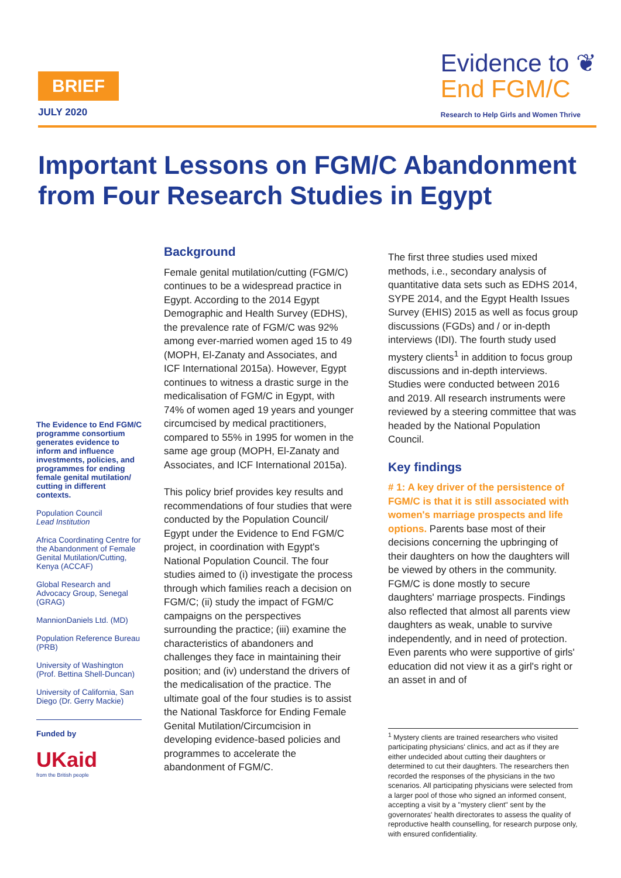BRIEF
JULY 2020
Evidence to ❦
End FGM/C
Research to Help Girls and Women Thrive
Important Lessons on FGM/C Abandonment from Four Research Studies in Egypt
The Evidence to End FGM/C programme consortium generates evidence to inform and influence investments, policies, and programmes for ending female genital mutilation/ cutting in different contexts.
Population Council
Lead Institution
Africa Coordinating Centre for the Abandonment of Female Genital Mutilation/Cutting, Kenya (ACCAF)
Global Research and Advocacy Group, Senegal (GRAG)
MannionDaniels Ltd. (MD)
Population Reference Bureau (PRB)
University of Washington (Prof. Bettina Shell-Duncan)
University of California, San Diego (Dr. Gerry Mackie)
Funded by
UKaid
from the British people
Background
Female genital mutilation/cutting (FGM/C) continues to be a widespread practice in Egypt. According to the 2014 Egypt Demographic and Health Survey (EDHS), the prevalence rate of FGM/C was 92% among ever-married women aged 15 to 49 (MOPH, El-Zanaty and Associates, and ICF International 2015a). However, Egypt continues to witness a drastic surge in the medicalisation of FGM/C in Egypt, with 74% of women aged 19 years and younger circumcised by medical practitioners, compared to 55% in 1995 for women in the same age group (MOPH, El-Zanaty and Associates, and ICF International 2015a).
This policy brief provides key results and recommendations of four studies that were conducted by the Population Council/ Egypt under the Evidence to End FGM/C project, in coordination with Egypt's National Population Council. The four studies aimed to (i) investigate the process through which families reach a decision on FGM/C; (ii) study the impact of FGM/C campaigns on the perspectives surrounding the practice; (iii) examine the characteristics of abandoners and challenges they face in maintaining their position; and (iv) understand the drivers of the medicalisation of the practice. The ultimate goal of the four studies is to assist the National Taskforce for Ending Female Genital Mutilation/Circumcision in developing evidence-based policies and programmes to accelerate the abandonment of FGM/C.
The first three studies used mixed methods, i.e., secondary analysis of quantitative data sets such as EDHS 2014, SYPE 2014, and the Egypt Health Issues Survey (EHIS) 2015 as well as focus group discussions (FGDs) and / or in-depth interviews (IDI). The fourth study used mystery clients<sup>1</sup> in addition to focus group discussions and in-depth interviews. Studies were conducted between 2016 and 2019. All research instruments were reviewed by a steering committee that was headed by the National Population Council.
Key findings
# 1: A key driver of the persistence of FGM/C is that it is still associated with women's marriage prospects and life options. Parents base most of their decisions concerning the upbringing of their daughters on how the daughters will be viewed by others in the community. FGM/C is done mostly to secure daughters' marriage prospects. Findings also reflected that almost all parents view daughters as weak, unable to survive independently, and in need of protection. Even parents who were supportive of girls' education did not view it as a girl's right or an asset in and of
<sup>1</sup> Mystery clients are trained researchers who visited participating physicians' clinics, and act as if they are either undecided about cutting their daughters or determined to cut their daughters. The researchers then recorded the responses of the physicians in the two scenarios. All participating physicians were selected from a larger pool of those who signed an informed consent, accepting a visit by a "mystery client" sent by the governorates' health directorates to assess the quality of reproductive health counselling, for research purpose only, with ensured confidentiality.